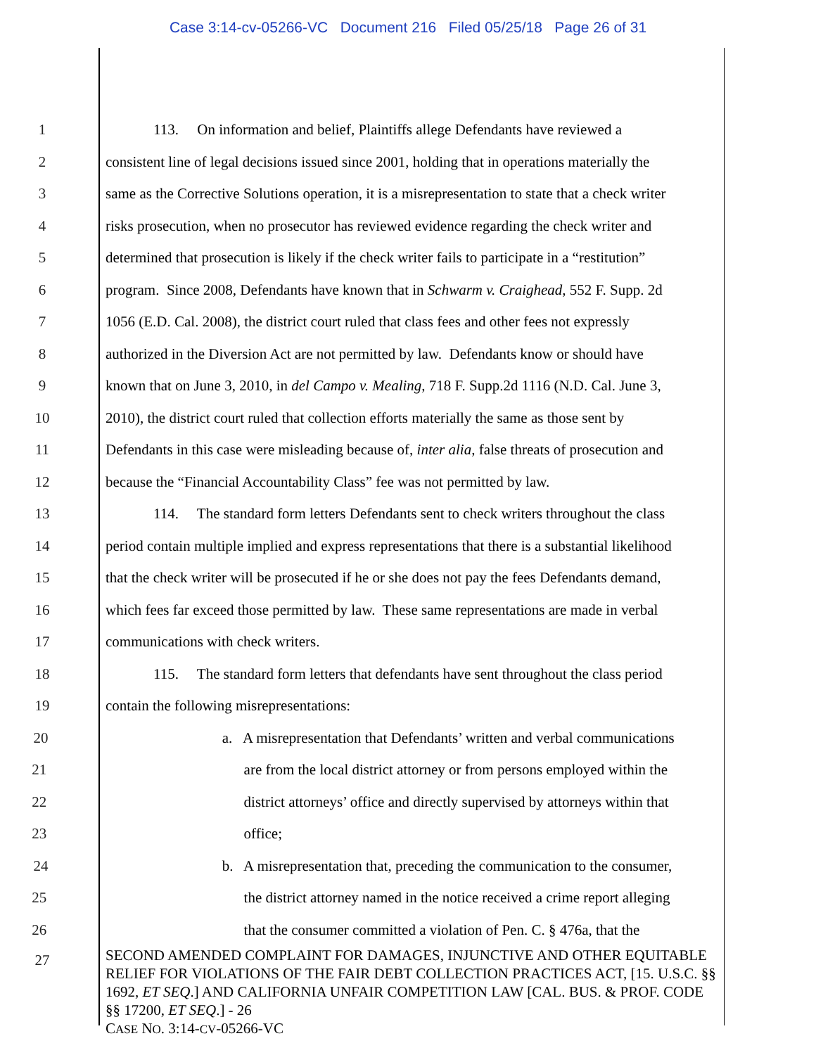Case 3:14-cv-05266-VC Document 216 Filed 05/25/18 Page 26 of 31
1 113. On information and belief, Plaintiffs allege Defendants have reviewed a
2 consistent line of legal decisions issued since 2001, holding that in operations materially the
3 same as the Corrective Solutions operation, it is a misrepresentation to state that a check writer
4 risks prosecution, when no prosecutor has reviewed evidence regarding the check writer and
5 determined that prosecution is likely if the check writer fails to participate in a “restitution”
6 program. Since 2008, Defendants have known that in Schwarm v. Craighead, 552 F. Supp. 2d
7 1056 (E.D. Cal. 2008), the district court ruled that class fees and other fees not expressly
8 authorized in the Diversion Act are not permitted by law. Defendants know or should have
9 known that on June 3, 2010, in del Campo v. Mealing, 718 F. Supp.2d 1116 (N.D. Cal. June 3,
10 2010), the district court ruled that collection efforts materially the same as those sent by
11 Defendants in this case were misleading because of, inter alia, false threats of prosecution and
12 because the “Financial Accountability Class” fee was not permitted by law.
13 114. The standard form letters Defendants sent to check writers throughout the class
14 period contain multiple implied and express representations that there is a substantial likelihood
15 that the check writer will be prosecuted if he or she does not pay the fees Defendants demand,
16 which fees far exceed those permitted by law. These same representations are made in verbal
17 communications with check writers.
18 115. The standard form letters that defendants have sent throughout the class period
19 contain the following misrepresentations:
20 a. A misrepresentation that Defendants’ written and verbal communications
21 are from the local district attorney or from persons employed within the
22 district attorneys’ office and directly supervised by attorneys within that
23 office;
24 b. A misrepresentation that, preceding the communication to the consumer,
25 the district attorney named in the notice received a crime report alleging
26 that the consumer committed a violation of Pen. C. § 476a, that the
27
SECOND AMENDED COMPLAINT FOR DAMAGES, INJUNCTIVE AND OTHER EQUITABLE RELIEF FOR VIOLATIONS OF THE FAIR DEBT COLLECTION PRACTICES ACT, [15. U.S.C. §§ 1692, ET SEQ.] AND CALIFORNIA UNFAIR COMPETITION LAW [CAL. BUS. & PROF. CODE §§ 17200, ET SEQ.] - 26
CASE NO. 3:14-CV-05266-VC